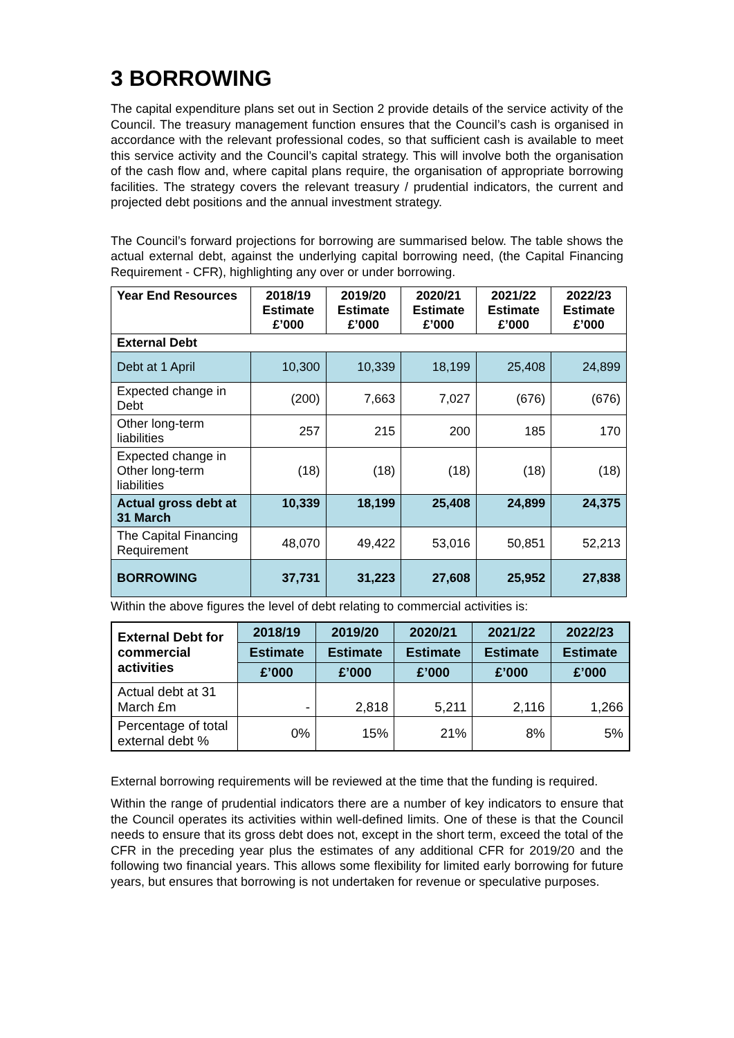3 BORROWING
The capital expenditure plans set out in Section 2 provide details of the service activity of the Council. The treasury management function ensures that the Council’s cash is organised in accordance with the relevant professional codes, so that sufficient cash is available to meet this service activity and the Council’s capital strategy. This will involve both the organisation of the cash flow and, where capital plans require, the organisation of appropriate borrowing facilities. The strategy covers the relevant treasury / prudential indicators, the current and projected debt positions and the annual investment strategy.
The Council’s forward projections for borrowing are summarised below. The table shows the actual external debt, against the underlying capital borrowing need, (the Capital Financing Requirement - CFR), highlighting any over or under borrowing.
| Year End Resources | 2018/19 Estimate £’000 | 2019/20 Estimate £’000 | 2020/21 Estimate £’000 | 2021/22 Estimate £’000 | 2022/23 Estimate £’000 |
| --- | --- | --- | --- | --- | --- |
| External Debt | | | | | |
| Debt at 1 April | 10,300 | 10,339 | 18,199 | 25,408 | 24,899 |
| Expected change in Debt | (200) | 7,663 | 7,027 | (676) | (676) |
| Other long-term liabilities | 257 | 215 | 200 | 185 | 170 |
| Expected change in Other long-term liabilities | (18) | (18) | (18) | (18) | (18) |
| Actual gross debt at 31 March | 10,339 | 18,199 | 25,408 | 24,899 | 24,375 |
| The Capital Financing Requirement | 48,070 | 49,422 | 53,016 | 50,851 | 52,213 |
| BORROWING | 37,731 | 31,223 | 27,608 | 25,952 | 27,838 |
Within the above figures the level of debt relating to commercial activities is:
| External Debt for commercial activities | 2018/19 | 2019/20 | 2020/21 | 2021/22 | 2022/23 |
| --- | --- | --- | --- | --- | --- |
| | Estimate | Estimate | Estimate | Estimate | Estimate |
| | £’000 | £’000 | £’000 | £’000 | £’000 |
| Actual debt at 31 March £m | - | 2,818 | 5,211 | 2,116 | 1,266 |
| Percentage of total external debt % | 0% | 15% | 21% | 8% | 5% |
External borrowing requirements will be reviewed at the time that the funding is required.
Within the range of prudential indicators there are a number of key indicators to ensure that the Council operates its activities within well-defined limits. One of these is that the Council needs to ensure that its gross debt does not, except in the short term, exceed the total of the CFR in the preceding year plus the estimates of any additional CFR for 2019/20 and the following two financial years. This allows some flexibility for limited early borrowing for future years, but ensures that borrowing is not undertaken for revenue or speculative purposes.